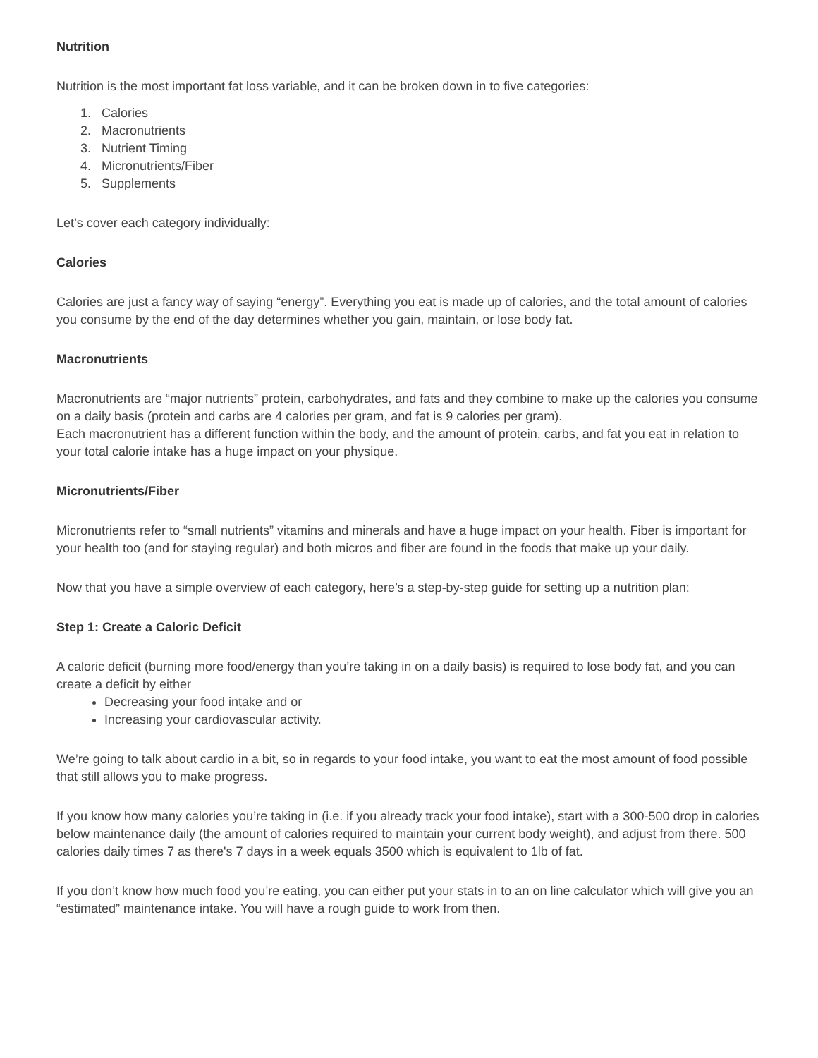Nutrition
Nutrition is the most important fat loss variable, and it can be broken down in to five categories:
1. Calories
2. Macronutrients
3. Nutrient Timing
4. Micronutrients/Fiber
5. Supplements
Let’s cover each category individually:
Calories
Calories are just a fancy way of saying “energy”. Everything you eat is made up of calories, and the total amount of calories you consume by the end of the day determines whether you gain, maintain, or lose body fat.
Macronutrients
Macronutrients are “major nutrients” protein, carbohydrates, and fats and they combine to make up the calories you consume on a daily basis (protein and carbs are 4 calories per gram, and fat is 9 calories per gram).
Each macronutrient has a different function within the body, and the amount of protein, carbs, and fat you eat in relation to your total calorie intake has a huge impact on your physique.
Micronutrients/Fiber
Micronutrients refer to “small nutrients” vitamins and minerals and have a huge impact on your health. Fiber is important for your health too (and for staying regular) and both micros and fiber are found in the foods that make up your daily.
Now that you have a simple overview of each category, here’s a step-by-step guide for setting up a nutrition plan:
Step 1: Create a Caloric Deficit
A caloric deficit (burning more food/energy than you’re taking in on a daily basis) is required to lose body fat, and you can create a deficit by either
Decreasing your food intake and or
Increasing your cardiovascular activity.
We’re going to talk about cardio in a bit, so in regards to your food intake, you want to eat the most amount of food possible that still allows you to make progress.
If you know how many calories you’re taking in (i.e. if you already track your food intake), start with a 300-500 drop in calories below maintenance daily (the amount of calories required to maintain your current body weight), and adjust from there. 500 calories daily times 7 as there's 7 days in a week equals 3500 which is equivalent to 1lb of fat.
If you don’t know how much food you’re eating, you can either put your stats in to an on line calculator which will give you an “estimated” maintenance intake. You will have a rough guide to work from then.